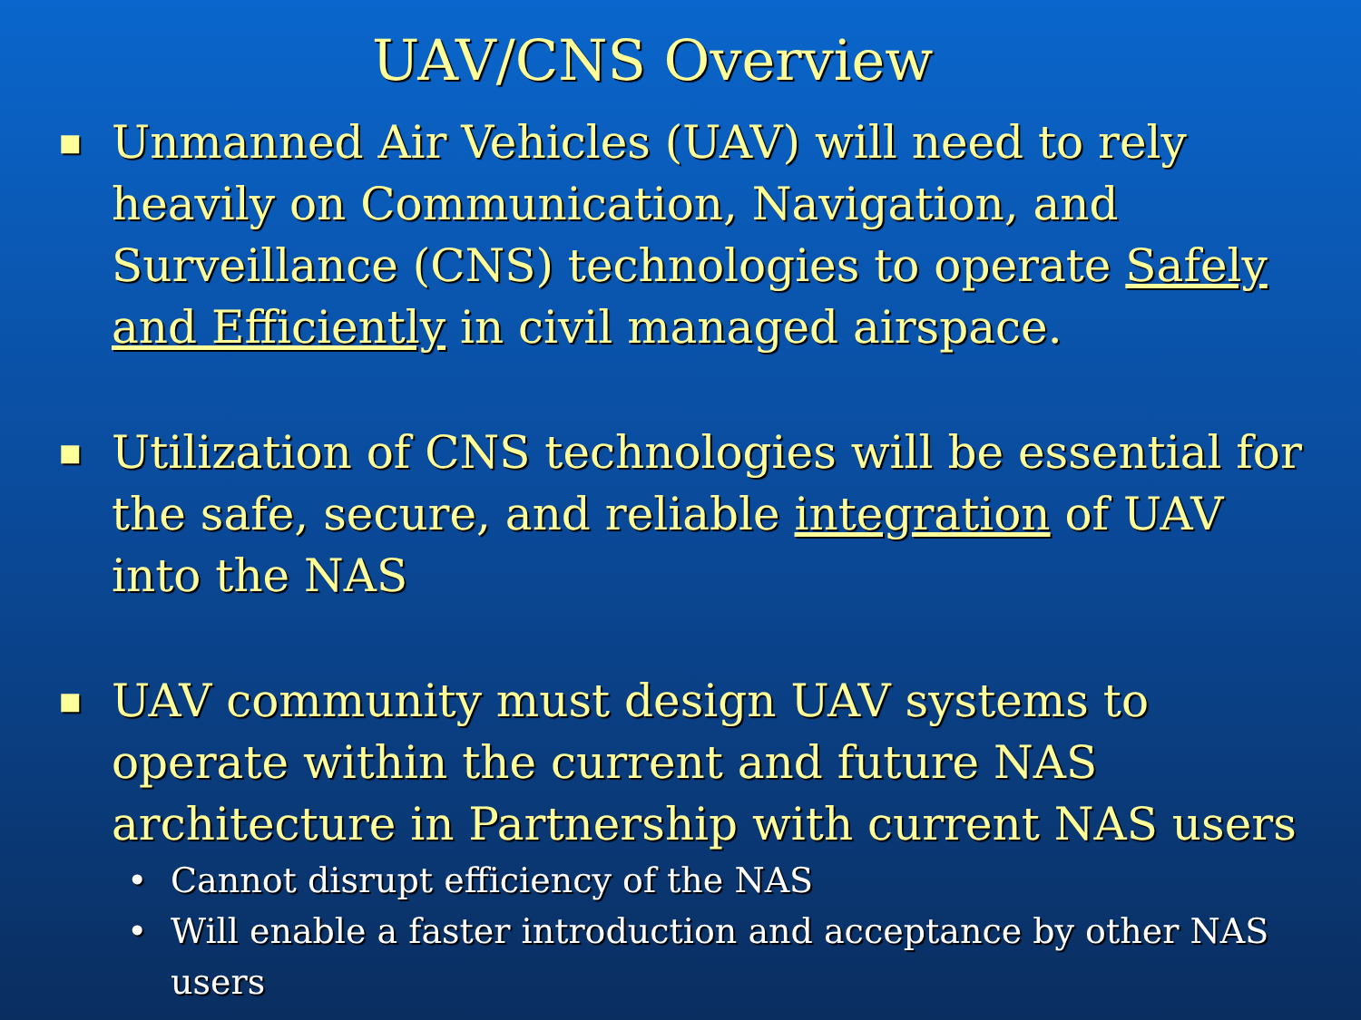UAV/CNS Overview
■
Unmanned Air Vehicles (UAV) will need to rely heavily on Communication, Navigation, and Surveillance (CNS) technologies to operate Safely and Efficiently in civil managed airspace.
■
Utilization of CNS technologies will be essential for the safe, secure, and reliable integration of UAV into the NAS
■
UAV community must design UAV systems to operate within the current and future NAS architecture in Partnership with current NAS users
• Cannot disrupt efficiency of the NAS
• Will enable a faster introduction and acceptance by other NAS users